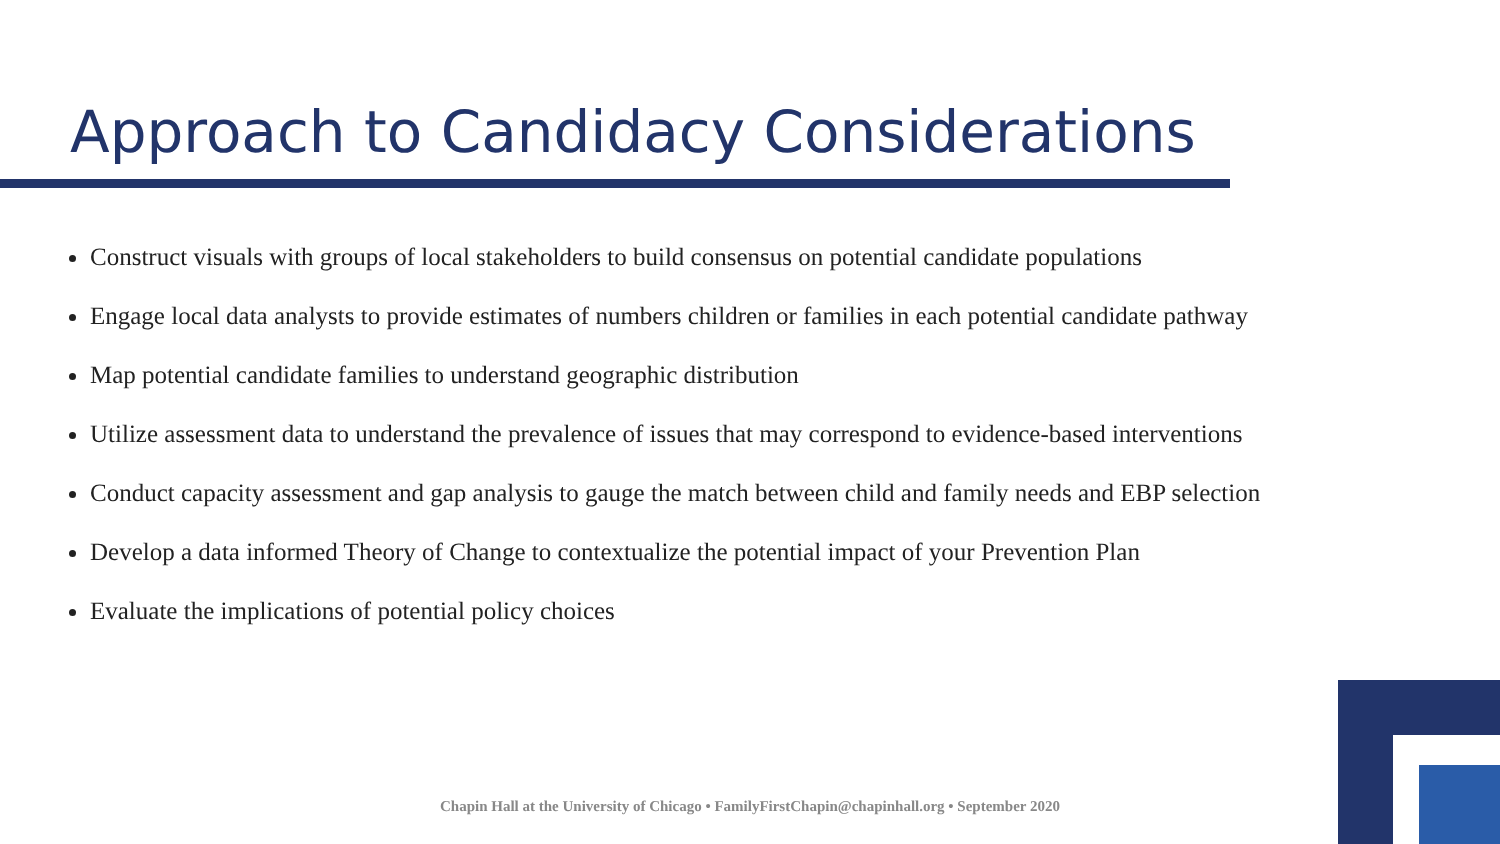Approach to Candidacy Considerations
Construct visuals with groups of local stakeholders to build consensus on potential candidate populations
Engage local data analysts to provide estimates of numbers children or families in each potential candidate pathway
Map potential candidate families to understand geographic distribution
Utilize assessment data to understand the prevalence of issues that may correspond to evidence-based interventions
Conduct capacity assessment and gap analysis to gauge the match between child and family needs and EBP selection
Develop a data informed Theory of Change to contextualize the potential impact of your Prevention Plan
Evaluate the implications of potential policy choices
Chapin Hall at the University of Chicago • FamilyFirstChapin@chapinhall.org • September 2020